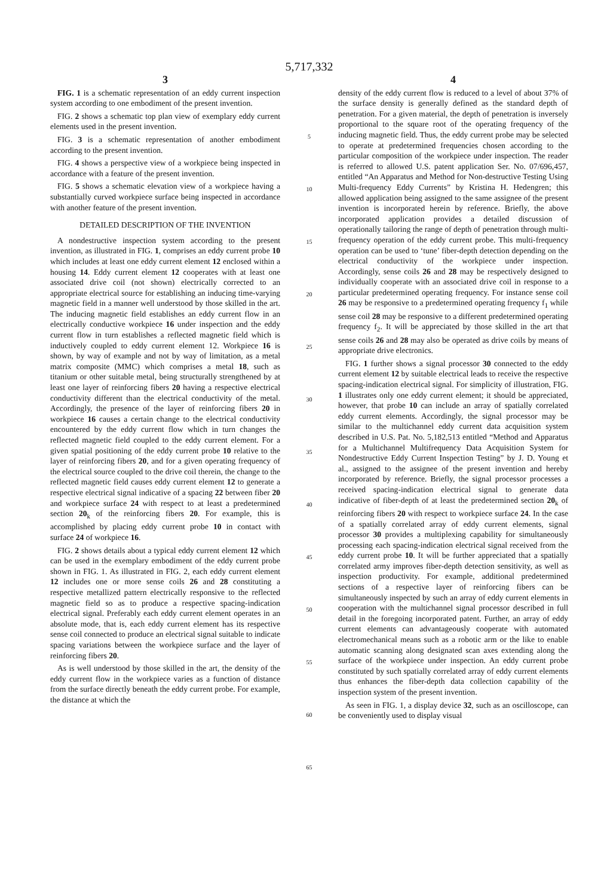5,717,332
3
FIG. 1 is a schematic representation of an eddy current inspection system according to one embodiment of the present invention.
FIG. 2 shows a schematic top plan view of exemplary eddy current elements used in the present invention.
FIG. 3 is a schematic representation of another embodiment according to the present invention.
FIG. 4 shows a perspective view of a workpiece being inspected in accordance with a feature of the present invention.
FIG. 5 shows a schematic elevation view of a workpiece having a substantially curved workpiece surface being inspected in accordance with another feature of the present invention.
DETAILED DESCRIPTION OF THE INVENTION
A nondestructive inspection system according to the present invention, as illustrated in FIG. 1, comprises an eddy current probe 10 which includes at least one eddy current element 12 enclosed within a housing 14. Eddy current element 12 cooperates with at least one associated drive coil (not shown) electrically corrected to an appropriate electrical source for establishing an inducing time-varying magnetic field in a manner well understood by those skilled in the art. The inducing magnetic field establishes an eddy current flow in an electrically conductive workpiece 16 under inspection and the eddy current flow in turn establishes a reflected magnetic field which is inductively coupled to eddy current element 12. Workpiece 16 is shown, by way of example and not by way of limitation, as a metal matrix composite (MMC) which comprises a metal 18, such as titanium or other suitable metal, being structurally strengthened by at least one layer of reinforcing fibers 20 having a respective electrical conductivity different than the electrical conductivity of the metal. Accordingly, the presence of the layer of reinforcing fibers 20 in workpiece 16 causes a certain change to the electrical conductivity encountered by the eddy current flow which in turn changes the reflected magnetic field coupled to the eddy current element. For a given spatial positioning of the eddy current probe 10 relative to the layer of reinforcing fibers 20, and for a given operating frequency of the electrical source coupled to the drive coil therein, the change to the reflected magnetic field causes eddy current element 12 to generate a respective electrical signal indicative of a spacing 22 between fiber 20 and workpiece surface 24 with respect to at least a predetermined section 20<sub>k</sub> of the reinforcing fibers 20. For example, this is accomplished by placing eddy current probe 10 in contact with surface 24 of workpiece 16.
FIG. 2 shows details about a typical eddy current element 12 which can be used in the exemplary embodiment of the eddy current probe shown in FIG. 1. As illustrated in FIG. 2, each eddy current element 12 includes one or more sense coils 26 and 28 constituting a respective metallized pattern electrically responsive to the reflected magnetic field so as to produce a respective spacing-indication electrical signal. Preferably each eddy current element operates in an absolute mode, that is, each eddy current element has its respective sense coil connected to produce an electrical signal suitable to indicate spacing variations between the workpiece surface and the layer of reinforcing fibers 20.
As is well understood by those skilled in the art, the density of the eddy current flow in the workpiece varies as a function of distance from the surface directly beneath the eddy current probe. For example, the distance at which the
5
10
15
20
25
30
35
40
45
50
55
60
65
4
density of the eddy current flow is reduced to a level of about 37% of the surface density is generally defined as the standard depth of penetration. For a given material, the depth of penetration is inversely proportional to the square root of the operating frequency of the inducing magnetic field. Thus, the eddy current probe may be selected to operate at predetermined frequencies chosen according to the particular composition of the workpiece under inspection. The reader is referred to allowed U.S. patent application Ser. No. 07/696,457, entitled “An Apparatus and Method for Non-destructive Testing Using Multi-frequency Eddy Currents” by Kristina H. Hedengren; this allowed application being assigned to the same assignee of the present invention is incorporated herein by reference. Briefly, the above incorporated application provides a detailed discussion of operationally tailoring the range of depth of penetration through multi-frequency operation of the eddy current probe. This multi-frequency operation can be used to ‘tune’ fiber-depth detection depending on the electrical conductivity of the workpiece under inspection. Accordingly, sense coils 26 and 28 may be respectively designed to individually cooperate with an associated drive coil in response to a particular predetermined operating frequency. For instance sense coil 26 may be responsive to a predetermined operating frequency f<sub>1</sub> while sense coil 28 may be responsive to a different predetermined operating frequency f<sub>2</sub>. It will be appreciated by those skilled in the art that sense coils 26 and 28 may also be operated as drive coils by means of appropriate drive electronics.
FIG. 1 further shows a signal processor 30 connected to the eddy current element 12 by suitable electrical leads to receive the respective spacing-indication electrical signal. For simplicity of illustration, FIG. 1 illustrates only one eddy current element; it should be appreciated, however, that probe 10 can include an array of spatially correlated eddy current elements. Accordingly, the signal processor may be similar to the multichannel eddy current data acquisition system described in U.S. Pat. No. 5,182,513 entitled “Method and Apparatus for a Multichannel Multifrequency Data Acquisition System for Nondestructive Eddy Current Inspection Testing” by J. D. Young et al., assigned to the assignee of the present invention and hereby incorporated by reference. Briefly, the signal processor processes a received spacing-indication electrical signal to generate data indicative of fiber-depth of at least the predetermined section 20<sub>k</sub> of reinforcing fibers 20 with respect to workpiece surface 24. In the case of a spatially correlated array of eddy current elements, signal processor 30 provides a multiplexing capability for simultaneously processing each spacing-indication electrical signal received from the eddy current probe 10. It will be further appreciated that a spatially correlated army improves fiber-depth detection sensitivity, as well as inspection productivity. For example, additional predetermined sections of a respective layer of reinforcing fibers can be simultaneously inspected by such an array of eddy current elements in cooperation with the multichannel signal processor described in full detail in the foregoing incorporated patent. Further, an array of eddy current elements can advantageously cooperate with automated electromechanical means such as a robotic arm or the like to enable automatic scanning along designated scan axes extending along the surface of the workpiece under inspection. An eddy current probe constituted by such spatially correlated array of eddy current elements thus enhances the fiber-depth data collection capability of the inspection system of the present invention.
As seen in FIG. 1, a display device 32, such as an oscilloscope, can be conveniently used to display visual